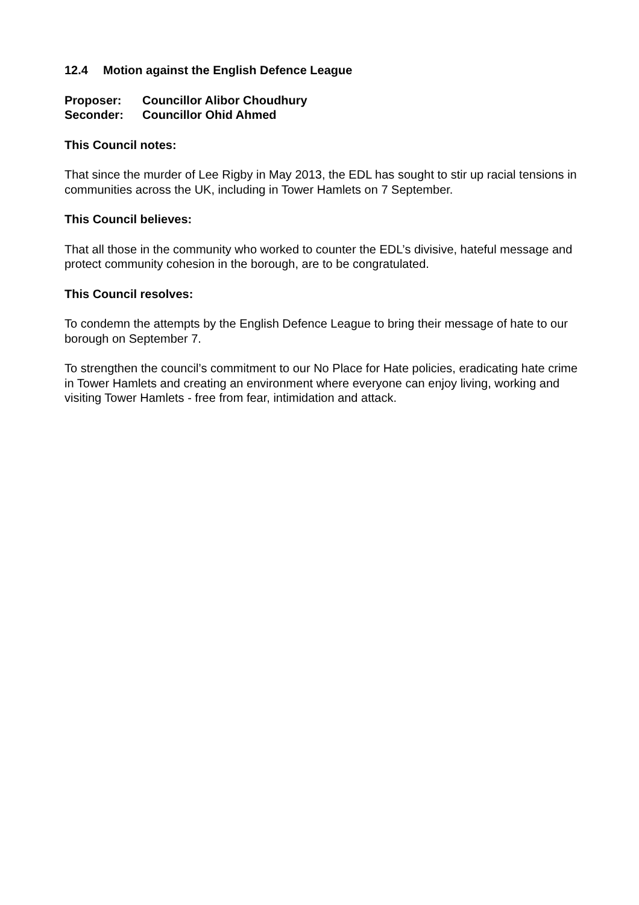12.4 Motion against the English Defence League
Proposer: Councillor Alibor Choudhury
Seconder: Councillor Ohid Ahmed
This Council notes:
That since the murder of Lee Rigby in May 2013, the EDL has sought to stir up racial tensions in communities across the UK, including in Tower Hamlets on 7 September.
This Council believes:
That all those in the community who worked to counter the EDL’s divisive, hateful message and protect community cohesion in the borough, are to be congratulated.
This Council resolves:
To condemn the attempts by the English Defence League to bring their message of hate to our borough on September 7.
To strengthen the council’s commitment to our No Place for Hate policies, eradicating hate crime in Tower Hamlets and creating an environment where everyone can enjoy living, working and visiting Tower Hamlets - free from fear, intimidation and attack.